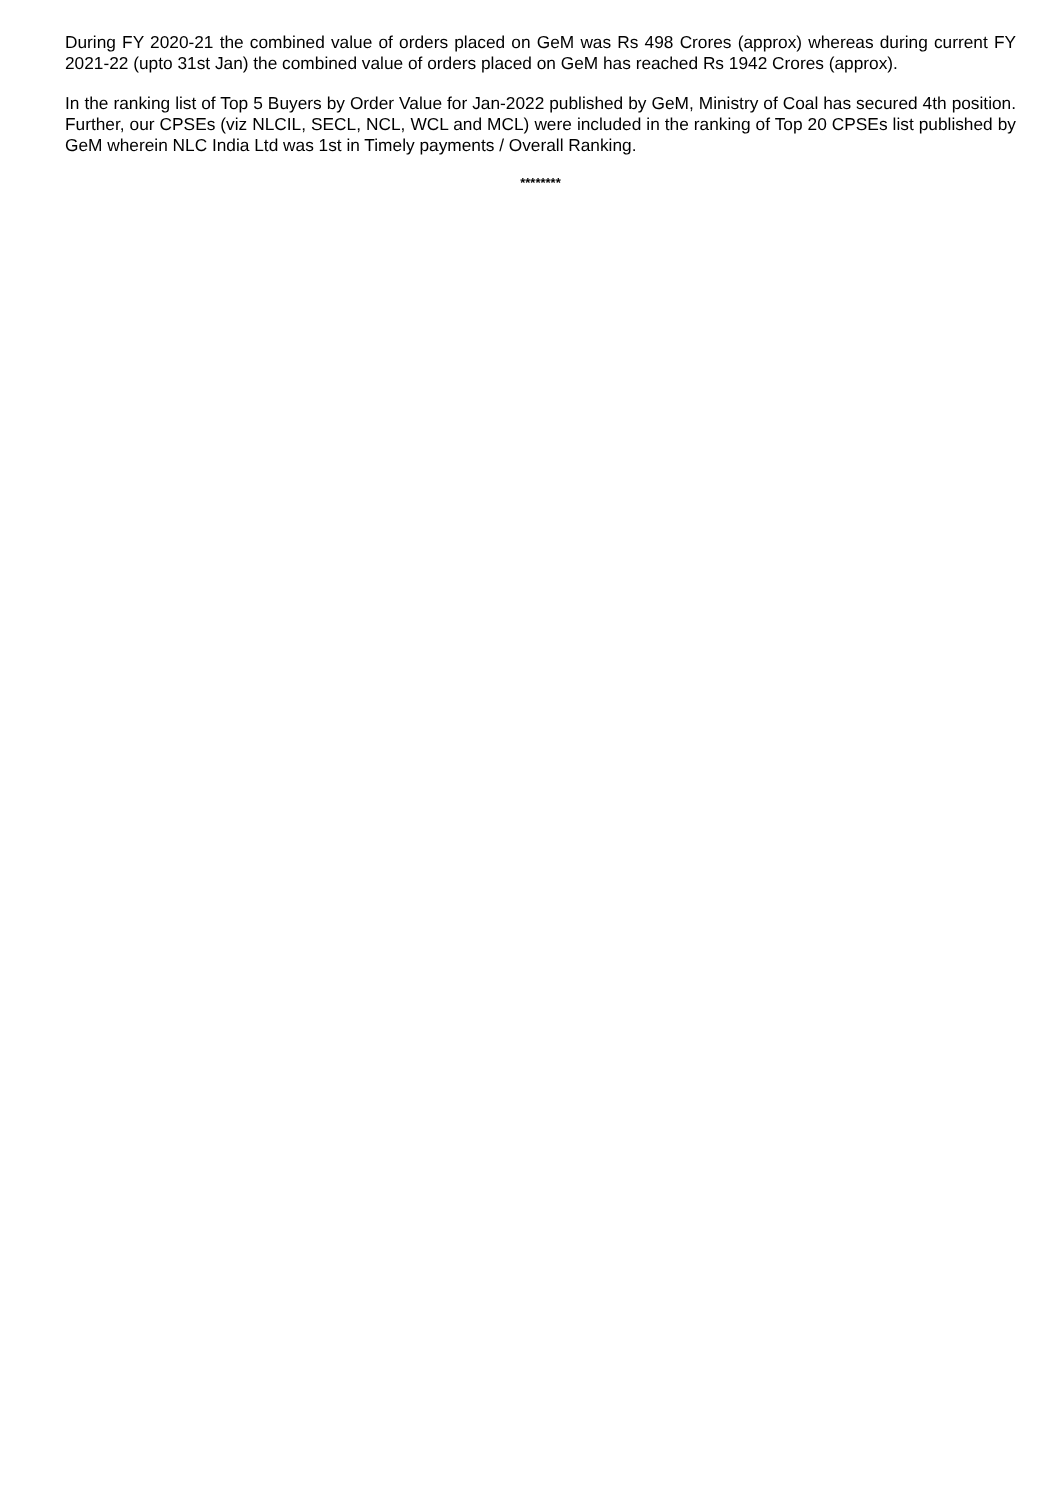During FY 2020-21 the combined value of orders placed on GeM was Rs 498 Crores (approx) whereas during current FY 2021-22 (upto 31st Jan) the combined value of orders placed on GeM has reached Rs 1942 Crores (approx).
In the ranking list of Top 5 Buyers by Order Value for Jan-2022 published by GeM, Ministry of Coal has secured 4th position. Further, our CPSEs (viz NLCIL, SECL, NCL, WCL and MCL) were included in the ranking of Top 20 CPSEs list published by GeM wherein NLC India Ltd was 1st in Timely payments / Overall Ranking.
********